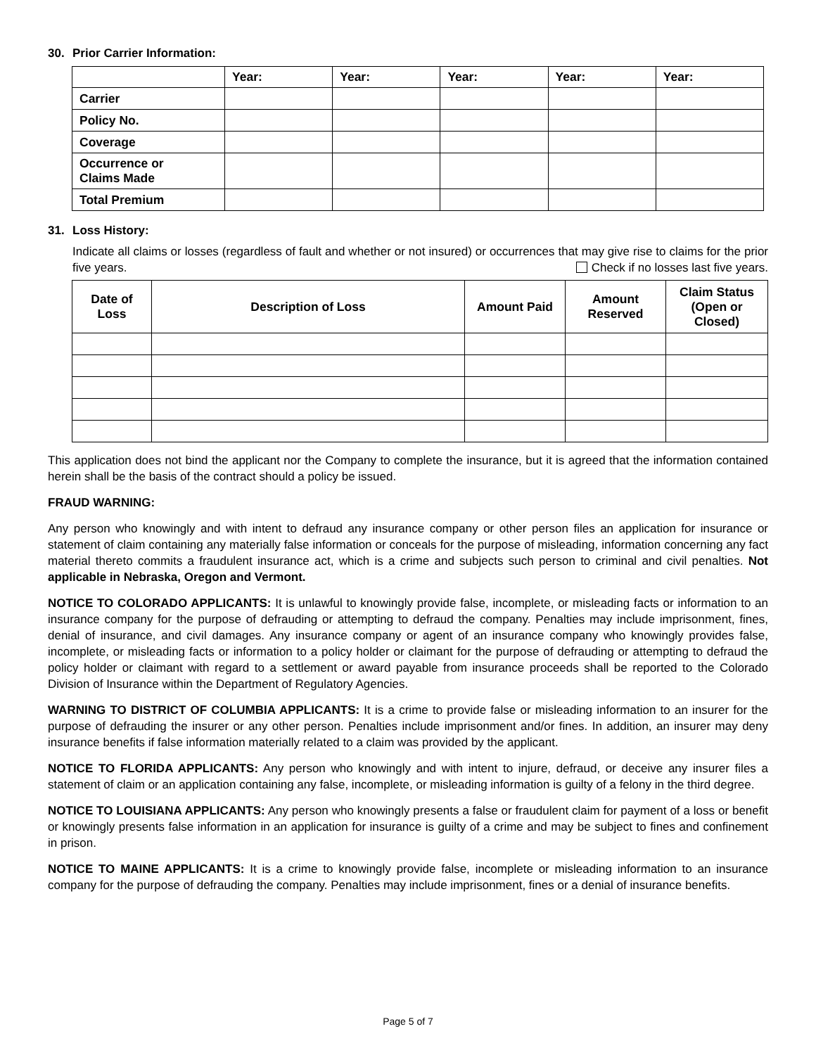30. Prior Carrier Information:
| | Year: | Year: | Year: | Year: | Year: |
| --- | --- | --- | --- | --- | --- |
| Carrier | | | | | |
| Policy No. | | | | | |
| Coverage | | | | | |
| Occurrence or Claims Made | | | | | |
| Total Premium | | | | | |
31. Loss History:
Indicate all claims or losses (regardless of fault and whether or not insured) or occurrences that may give rise to claims for the prior five years. Check if no losses last five years.
| Date of Loss | Description of Loss | Amount Paid | Amount Reserved | Claim Status (Open or Closed) |
| --- | --- | --- | --- | --- |
This application does not bind the applicant nor the Company to complete the insurance, but it is agreed that the information contained herein shall be the basis of the contract should a policy be issued.
FRAUD WARNING:
Any person who knowingly and with intent to defraud any insurance company or other person files an application for insurance or statement of claim containing any materially false information or conceals for the purpose of misleading, information concerning any fact material thereto commits a fraudulent insurance act, which is a crime and subjects such person to criminal and civil penalties. Not applicable in Nebraska, Oregon and Vermont.
NOTICE TO COLORADO APPLICANTS: It is unlawful to knowingly provide false, incomplete, or misleading facts or information to an insurance company for the purpose of defrauding or attempting to defraud the company. Penalties may include imprisonment, fines, denial of insurance, and civil damages. Any insurance company or agent of an insurance company who knowingly provides false, incomplete, or misleading facts or information to a policy holder or claimant for the purpose of defrauding or attempting to defraud the policy holder or claimant with regard to a settlement or award payable from insurance proceeds shall be reported to the Colorado Division of Insurance within the Department of Regulatory Agencies.
WARNING TO DISTRICT OF COLUMBIA APPLICANTS: It is a crime to provide false or misleading information to an insurer for the purpose of defrauding the insurer or any other person. Penalties include imprisonment and/or fines. In addition, an insurer may deny insurance benefits if false information materially related to a claim was provided by the applicant.
NOTICE TO FLORIDA APPLICANTS: Any person who knowingly and with intent to injure, defraud, or deceive any insurer files a statement of claim or an application containing any false, incomplete, or misleading information is guilty of a felony in the third degree.
NOTICE TO LOUISIANA APPLICANTS: Any person who knowingly presents a false or fraudulent claim for payment of a loss or benefit or knowingly presents false information in an application for insurance is guilty of a crime and may be subject to fines and confinement in prison.
NOTICE TO MAINE APPLICANTS: It is a crime to knowingly provide false, incomplete or misleading information to an insurance company for the purpose of defrauding the company. Penalties may include imprisonment, fines or a denial of insurance benefits.
Page 5 of 7